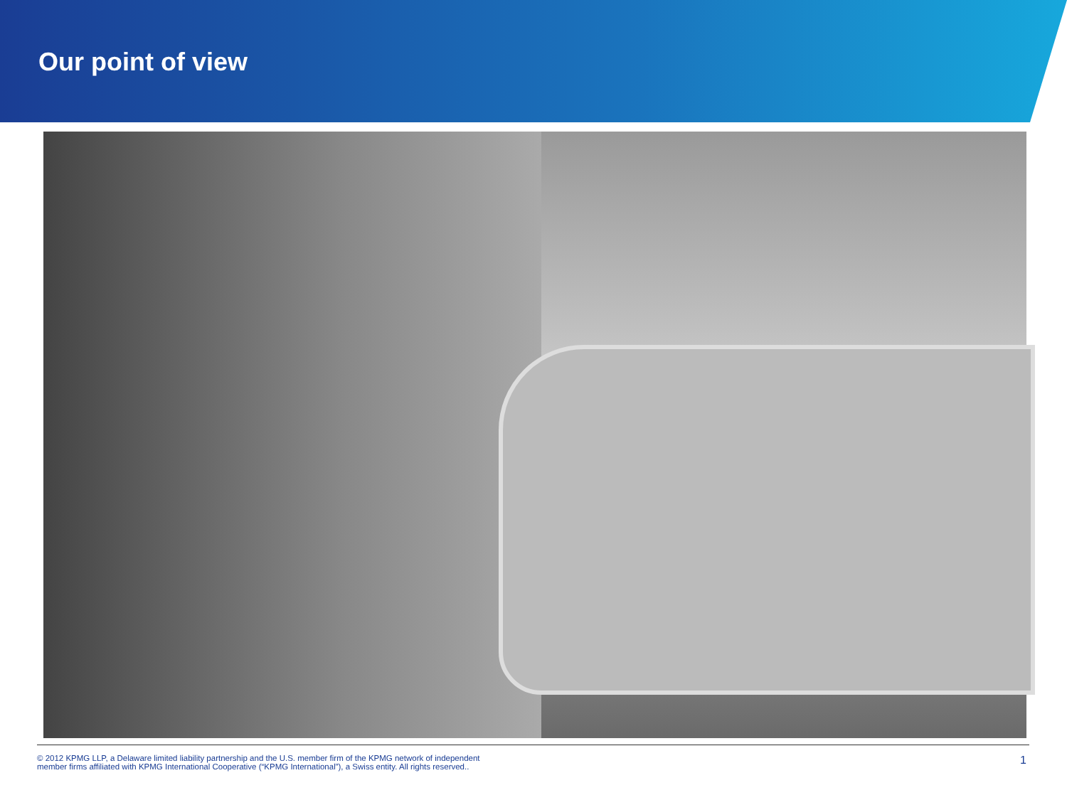Our point of view
© 2012 KPMG LLP, a Delaware limited liability partnership and the U.S. member firm of the KPMG network of independent
member firms affiliated with KPMG International Cooperative (“KPMG International”), a Swiss entity. All rights reserved..
1